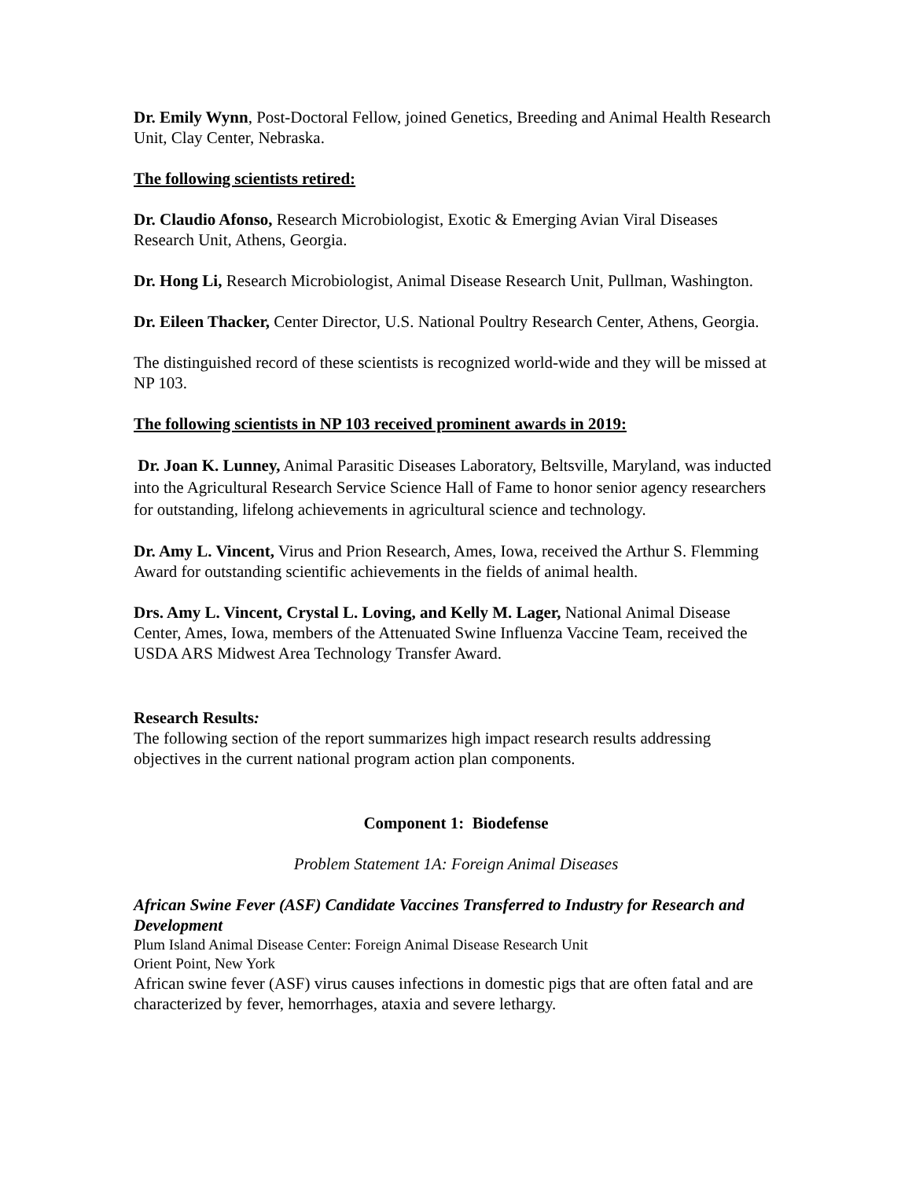Dr. Emily Wynn, Post-Doctoral Fellow, joined Genetics, Breeding and Animal Health Research Unit, Clay Center, Nebraska.
The following scientists retired:
Dr. Claudio Afonso, Research Microbiologist, Exotic & Emerging Avian Viral Diseases Research Unit, Athens, Georgia.
Dr. Hong Li, Research Microbiologist, Animal Disease Research Unit, Pullman, Washington.
Dr. Eileen Thacker, Center Director, U.S. National Poultry Research Center, Athens, Georgia.
The distinguished record of these scientists is recognized world-wide and they will be missed at NP 103.
The following scientists in NP 103 received prominent awards in 2019:
Dr. Joan K. Lunney, Animal Parasitic Diseases Laboratory, Beltsville, Maryland, was inducted into the Agricultural Research Service Science Hall of Fame to honor senior agency researchers for outstanding, lifelong achievements in agricultural science and technology.
Dr. Amy L. Vincent, Virus and Prion Research, Ames, Iowa, received the Arthur S. Flemming Award for outstanding scientific achievements in the fields of animal health.
Drs. Amy L. Vincent, Crystal L. Loving, and Kelly M. Lager, National Animal Disease Center, Ames, Iowa, members of the Attenuated Swine Influenza Vaccine Team, received the USDA ARS Midwest Area Technology Transfer Award.
Research Results:
The following section of the report summarizes high impact research results addressing objectives in the current national program action plan components.
Component 1: Biodefense
Problem Statement 1A: Foreign Animal Diseases
African Swine Fever (ASF) Candidate Vaccines Transferred to Industry for Research and Development
Plum Island Animal Disease Center: Foreign Animal Disease Research Unit
Orient Point, New York
African swine fever (ASF) virus causes infections in domestic pigs that are often fatal and are characterized by fever, hemorrhages, ataxia and severe lethargy.